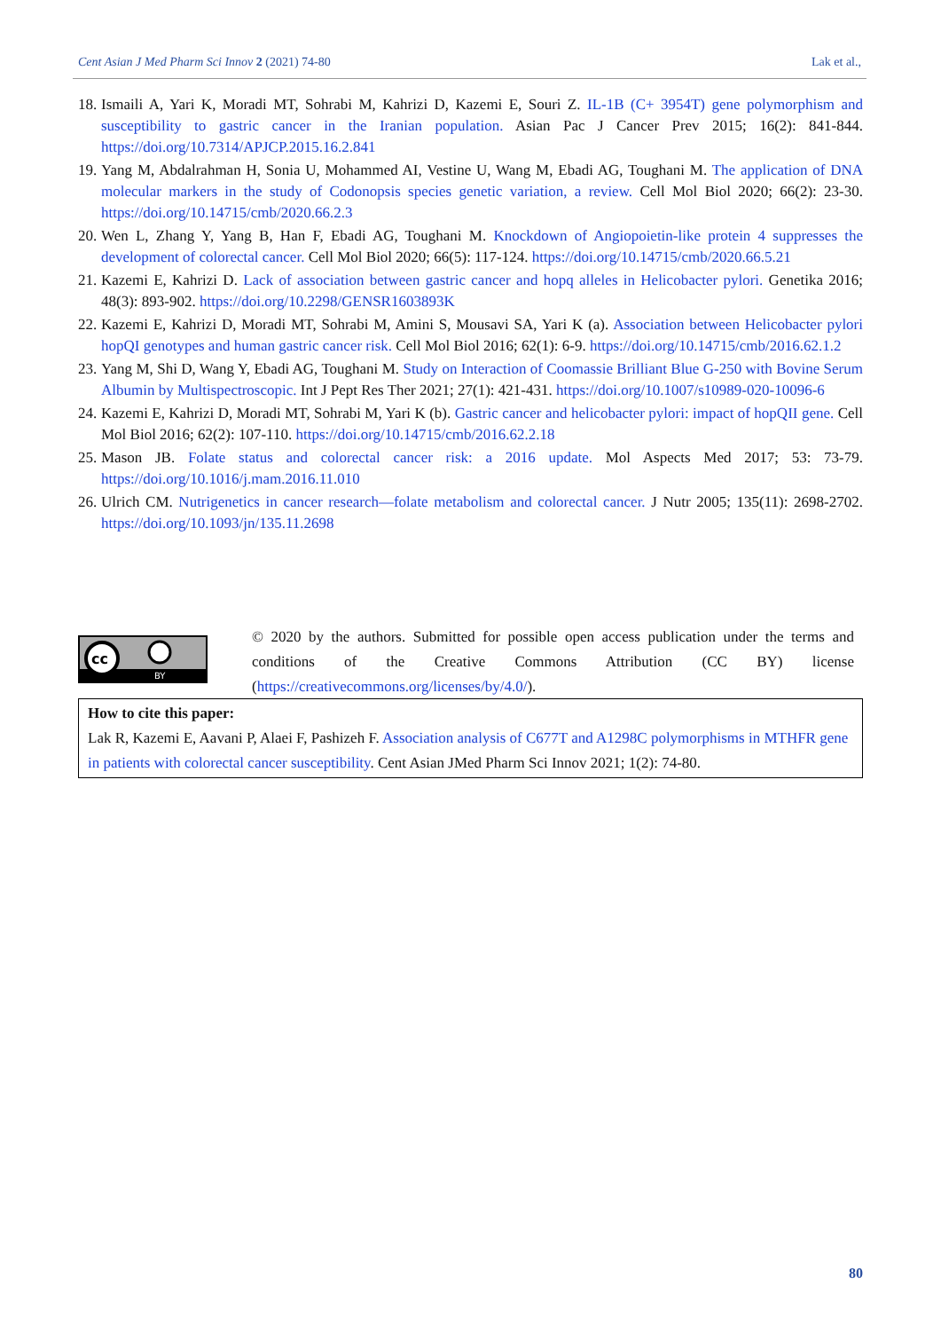Cent Asian J Med Pharm Sci Innov 2 (2021) 74-80 Lak et al.,
18. Ismaili A, Yari K, Moradi MT, Sohrabi M, Kahrizi D, Kazemi E, Souri Z. IL-1B (C+ 3954T) gene polymorphism and susceptibility to gastric cancer in the Iranian population. Asian Pac J Cancer Prev 2015; 16(2): 841-844. https://doi.org/10.7314/APJCP.2015.16.2.841
19. Yang M, Abdalrahman H, Sonia U, Mohammed AI, Vestine U, Wang M, Ebadi AG, Toughani M. The application of DNA molecular markers in the study of Codonopsis species genetic variation, a review. Cell Mol Biol 2020; 66(2): 23-30. https://doi.org/10.14715/cmb/2020.66.2.3
20. Wen L, Zhang Y, Yang B, Han F, Ebadi AG, Toughani M. Knockdown of Angiopoietin-like protein 4 suppresses the development of colorectal cancer. Cell Mol Biol 2020; 66(5): 117-124. https://doi.org/10.14715/cmb/2020.66.5.21
21. Kazemi E, Kahrizi D. Lack of association between gastric cancer and hopq alleles in Helicobacter pylori. Genetika 2016; 48(3): 893-902. https://doi.org/10.2298/GENSR1603893K
22. Kazemi E, Kahrizi D, Moradi MT, Sohrabi M, Amini S, Mousavi SA, Yari K (a). Association between Helicobacter pylori hopQI genotypes and human gastric cancer risk. Cell Mol Biol 2016; 62(1): 6-9. https://doi.org/10.14715/cmb/2016.62.1.2
23. Yang M, Shi D, Wang Y, Ebadi AG, Toughani M. Study on Interaction of Coomassie Brilliant Blue G-250 with Bovine Serum Albumin by Multispectroscopic. Int J Pept Res Ther 2021; 27(1): 421-431. https://doi.org/10.1007/s10989-020-10096-6
24. Kazemi E, Kahrizi D, Moradi MT, Sohrabi M, Yari K (b). Gastric cancer and helicobacter pylori: impact of hopQII gene. Cell Mol Biol 2016; 62(2): 107-110. https://doi.org/10.14715/cmb/2016.62.2.18
25. Mason JB. Folate status and colorectal cancer risk: a 2016 update. Mol Aspects Med 2017; 53: 73-79. https://doi.org/10.1016/j.mam.2016.11.010
26. Ulrich CM. Nutrigenetics in cancer research—folate metabolism and colorectal cancer. J Nutr 2005; 135(11): 2698-2702. https://doi.org/10.1093/jn/135.11.2698
cc
BY
© 2020 by the authors. Submitted for possible open access publication under the terms and conditions of the Creative Commons Attribution (CC BY) license (https://creativecommons.org/licenses/by/4.0/).
How to cite this paper:
Lak R, Kazemi E, Aavani P, Alaei F, Pashizeh F. Association analysis of C677T and A1298C polymorphisms in MTHFR gene in patients with colorectal cancer susceptibility. Cent Asian JMed Pharm Sci Innov 2021; 1(2): 74-80.
80